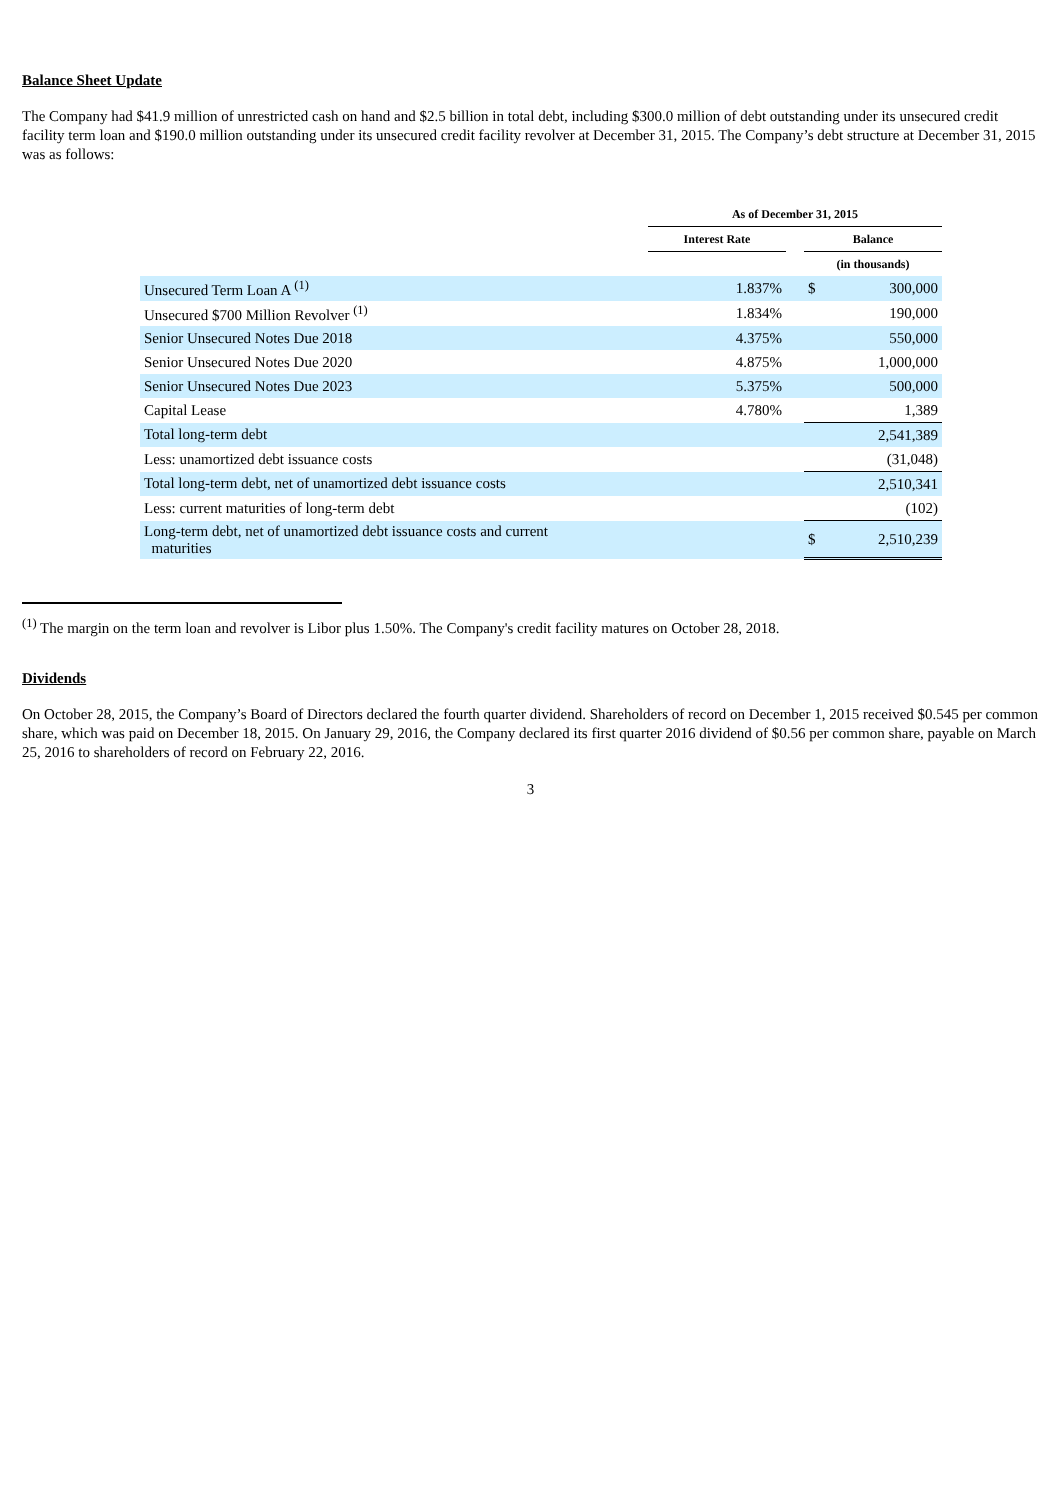Balance Sheet Update
The Company had $41.9 million of unrestricted cash on hand and $2.5 billion in total debt, including $300.0 million of debt outstanding under its unsecured credit facility term loan and $190.0 million outstanding under its unsecured credit facility revolver at December 31, 2015. The Company’s debt structure at December 31, 2015 was as follows:
| | As of December 31, 2015 | | | |
| --- | --- | --- | --- | --- |
| | Interest Rate | | Balance | |
| | | | (in thousands) | |
| Unsecured Term Loan A <sup>(1)</sup> | 1.837% | | $ | 300,000 |
| Unsecured $700 Million Revolver <sup>(1)</sup> | 1.834% | | | 190,000 |
| Senior Unsecured Notes Due 2018 | 4.375% | | | 550,000 |
| Senior Unsecured Notes Due 2020 | 4.875% | | | 1,000,000 |
| Senior Unsecured Notes Due 2023 | 5.375% | | | 500,000 |
| Capital Lease | 4.780% | | | 1,389 |
| Total long-term debt | | | | 2,541,389 |
| Less: unamortized debt issuance costs | | | | (31,048) |
| Total long-term debt, net of unamortized debt issuance costs | | | | 2,510,341 |
| Less: current maturities of long-term debt | | | | (102) |
| Long-term debt, net of unamortized debt issuance costs and current maturities | | | $ | 2,510,239 |
<sup>(1)</sup> The margin on the term loan and revolver is Libor plus 1.50%. The Company's credit facility matures on October 28, 2018.
Dividends
On October 28, 2015, the Company’s Board of Directors declared the fourth quarter dividend. Shareholders of record on December 1, 2015 received $0.545 per common share, which was paid on December 18, 2015. On January 29, 2016, the Company declared its first quarter 2016 dividend of $0.56 per common share, payable on March 25, 2016 to shareholders of record on February 22, 2016.
3